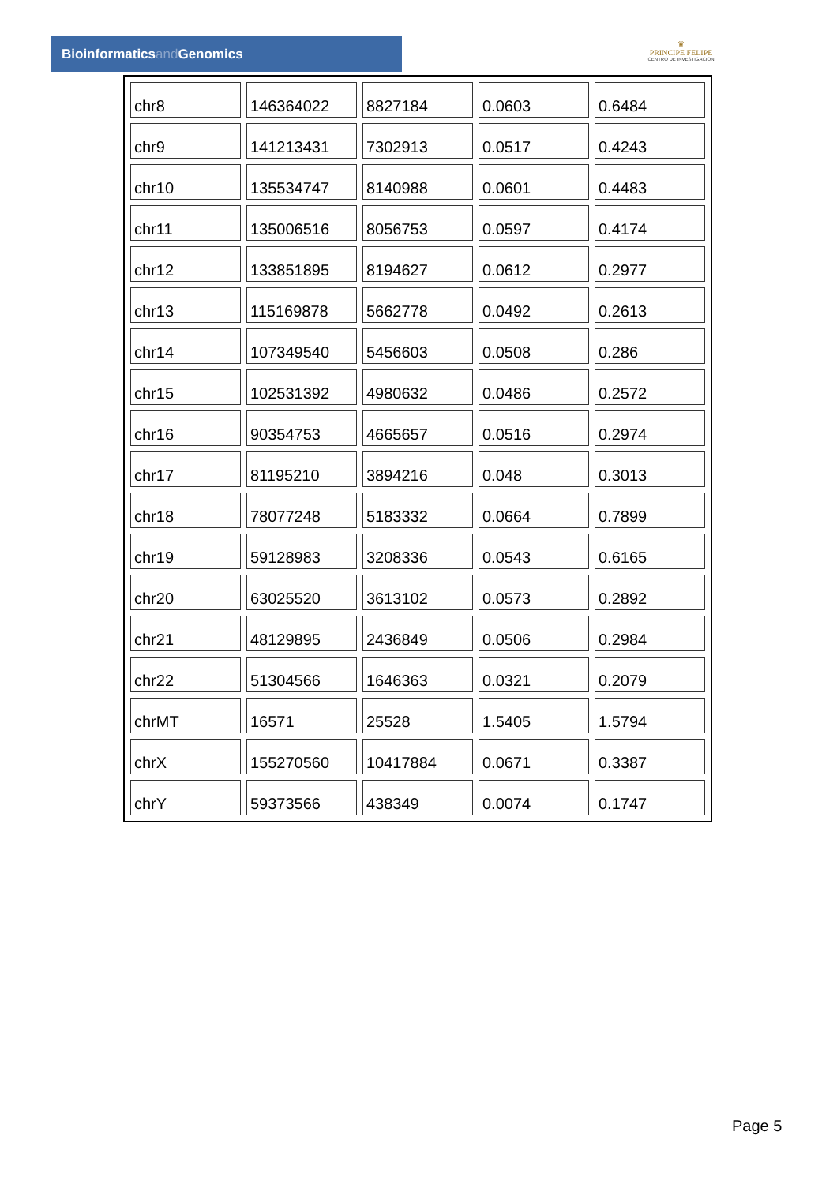Bioinformaticsand Genomics
♛
PRINCIPE FELIPE
CENTRO DE INVESTIGACION
| chr8 | 146364022 | 8827184 | 0.0603 | 0.6484 |
| chr9 | 141213431 | 7302913 | 0.0517 | 0.4243 |
| chr10 | 135534747 | 8140988 | 0.0601 | 0.4483 |
| chr11 | 135006516 | 8056753 | 0.0597 | 0.4174 |
| chr12 | 133851895 | 8194627 | 0.0612 | 0.2977 |
| chr13 | 115169878 | 5662778 | 0.0492 | 0.2613 |
| chr14 | 107349540 | 5456603 | 0.0508 | 0.286 |
| chr15 | 102531392 | 4980632 | 0.0486 | 0.2572 |
| chr16 | 90354753 | 4665657 | 0.0516 | 0.2974 |
| chr17 | 81195210 | 3894216 | 0.048 | 0.3013 |
| chr18 | 78077248 | 5183332 | 0.0664 | 0.7899 |
| chr19 | 59128983 | 3208336 | 0.0543 | 0.6165 |
| chr20 | 63025520 | 3613102 | 0.0573 | 0.2892 |
| chr21 | 48129895 | 2436849 | 0.0506 | 0.2984 |
| chr22 | 51304566 | 1646363 | 0.0321 | 0.2079 |
| chrMT | 16571 | 25528 | 1.5405 | 1.5794 |
| chrX | 155270560 | 10417884 | 0.0671 | 0.3387 |
| chrY | 59373566 | 438349 | 0.0074 | 0.1747 |
Page 5